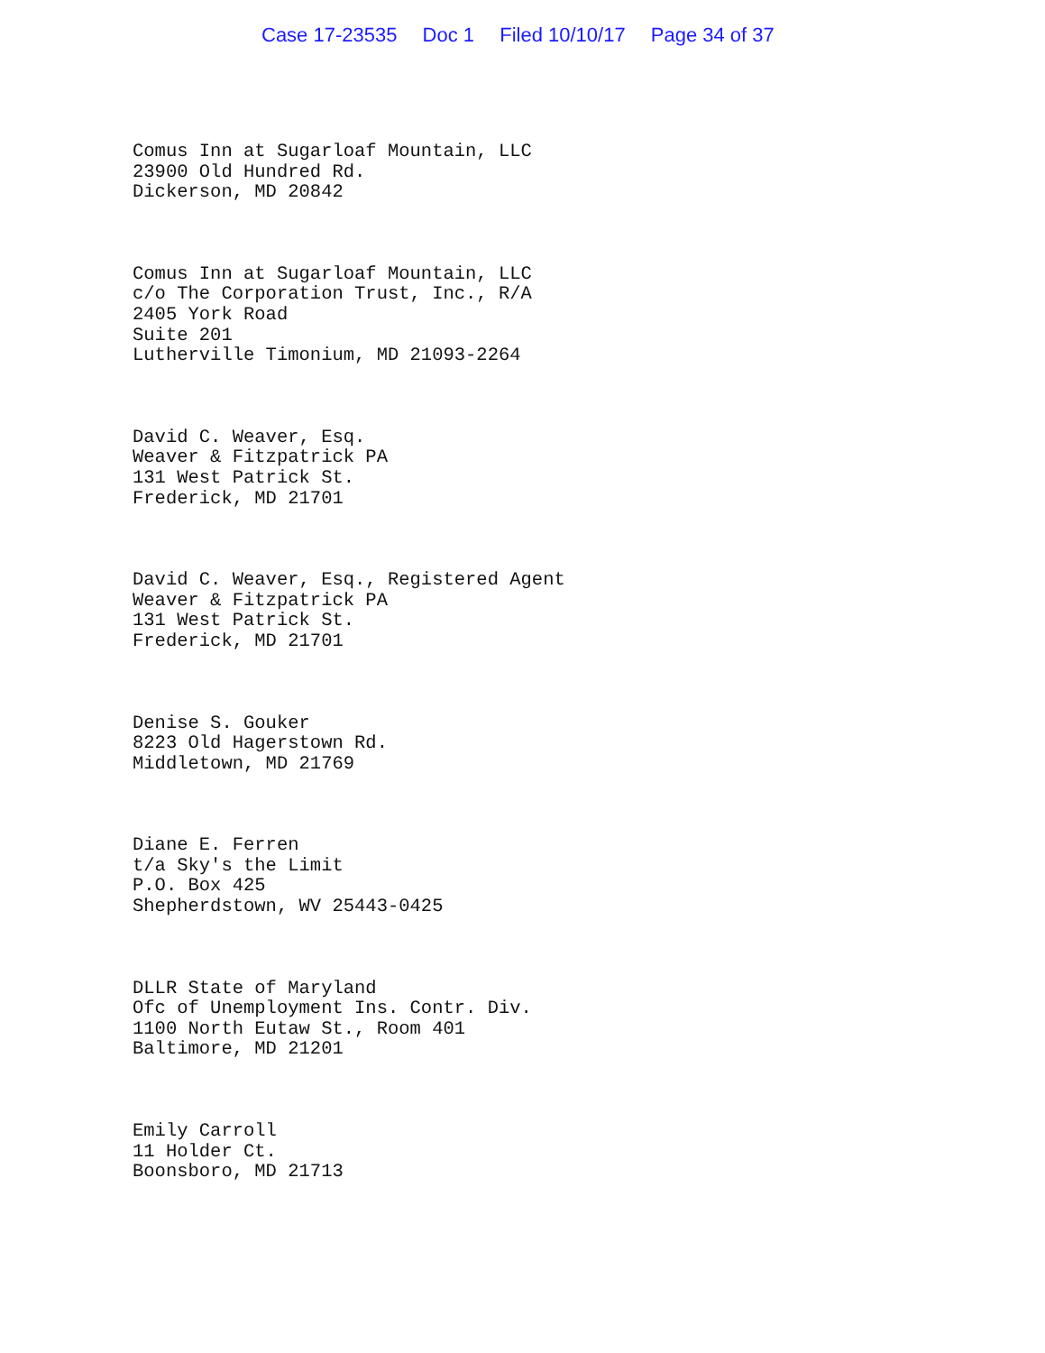Case 17-23535 Doc 1 Filed 10/10/17 Page 34 of 37
Comus Inn at Sugarloaf Mountain, LLC
23900 Old Hundred Rd.
Dickerson, MD 20842
Comus Inn at Sugarloaf Mountain, LLC
c/o The Corporation Trust, Inc., R/A
2405 York Road
Suite 201
Lutherville Timonium, MD 21093-2264
David C. Weaver, Esq.
Weaver & Fitzpatrick PA
131 West Patrick St.
Frederick, MD 21701
David C. Weaver, Esq., Registered Agent
Weaver & Fitzpatrick PA
131 West Patrick St.
Frederick, MD 21701
Denise S. Gouker
8223 Old Hagerstown Rd.
Middletown, MD 21769
Diane E. Ferren
t/a Sky's the Limit
P.O. Box 425
Shepherdstown, WV 25443-0425
DLLR State of Maryland
Ofc of Unemployment Ins. Contr. Div.
1100 North Eutaw St., Room 401
Baltimore, MD 21201
Emily Carroll
11 Holder Ct.
Boonsboro, MD 21713